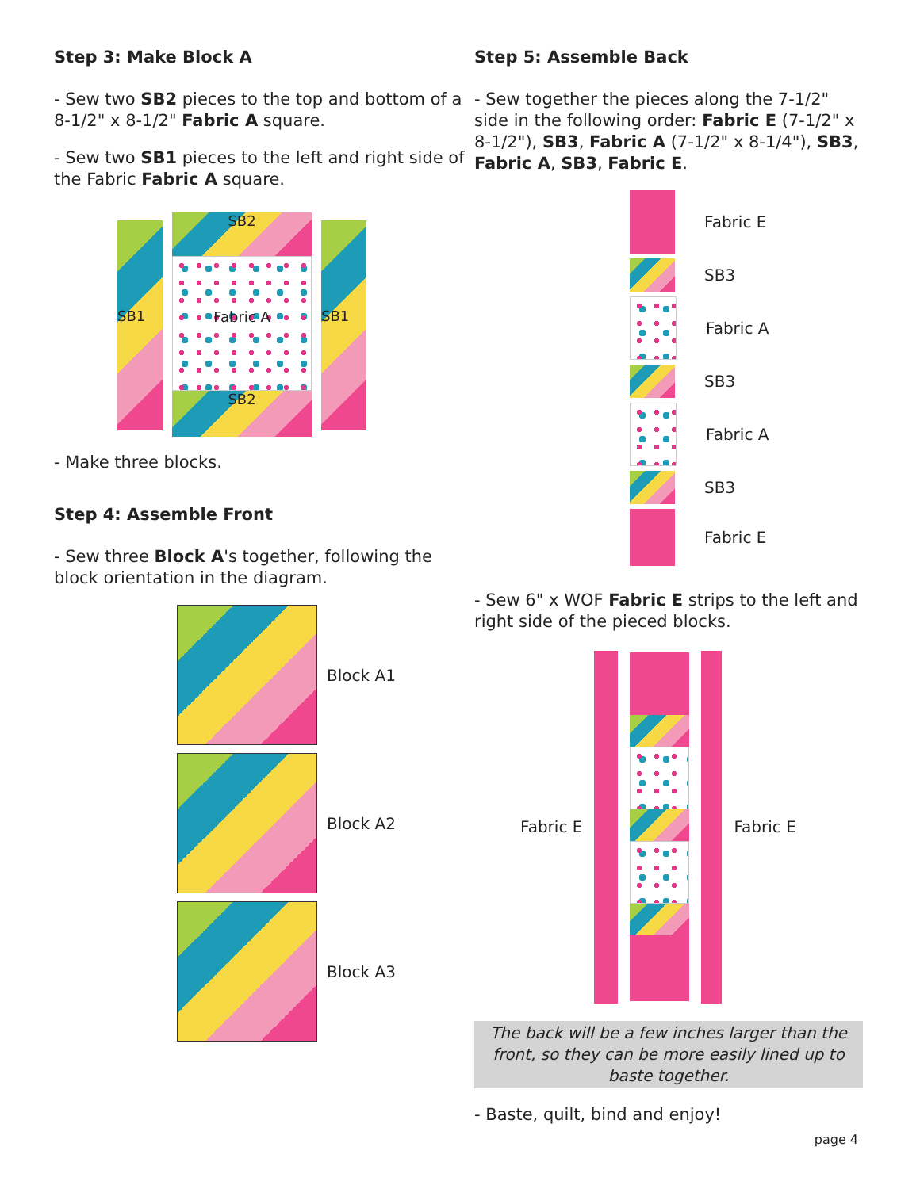Step 3: Make Block A
- Sew two SB2 pieces to the top and bottom of a 8-1/2" x 8-1/2" Fabric A square.
- Sew two SB1 pieces to the left and right side of the Fabric Fabric A square.
SB1
SB2
Fabric A
SB2
SB1
- Make three blocks.
Step 4: Assemble Front
- Sew three Block A's together, following the block orientation in the diagram.
Block A1
Block A2
Block A3
Step 5: Assemble Back
- Sew together the pieces along the 7-1/2" side in the following order: Fabric E (7-1/2" x 8-1/2"), SB3, Fabric A (7-1/2" x 8-1/4"), SB3, Fabric A, SB3, Fabric E.
Fabric E
SB3
Fabric A
SB3
Fabric A
SB3
Fabric E
- Sew 6" x WOF Fabric E strips to the left and right side of the pieced blocks.
Fabric E Fabric E
The back will be a few inches larger than the front, so they can be more easily lined up to baste together.
- Baste, quilt, bind and enjoy!
page 4